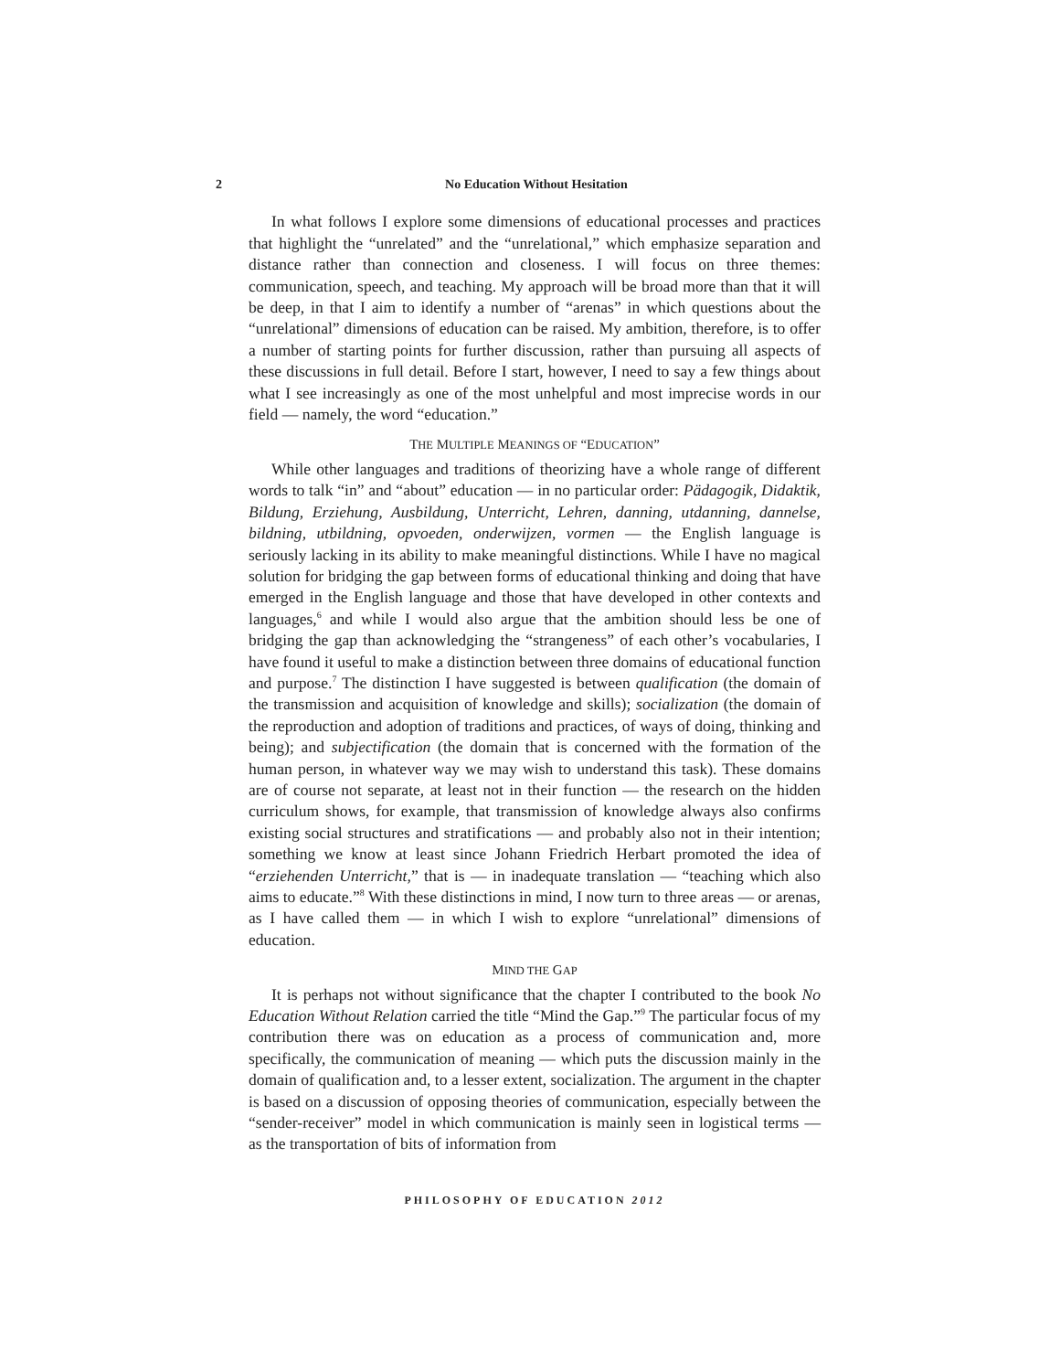2 No Education Without Hesitation
In what follows I explore some dimensions of educational processes and practices that highlight the “unrelated” and the “unrelational,” which emphasize separation and distance rather than connection and closeness. I will focus on three themes: communication, speech, and teaching. My approach will be broad more than that it will be deep, in that I aim to identify a number of “arenas” in which questions about the “unrelational” dimensions of education can be raised. My ambition, therefore, is to offer a number of starting points for further discussion, rather than pursuing all aspects of these discussions in full detail. Before I start, however, I need to say a few things about what I see increasingly as one of the most unhelpful and most imprecise words in our field — namely, the word “education.”
THE MULTIPLE MEANINGS OF “EDUCATION”
While other languages and traditions of theorizing have a whole range of different words to talk “in” and “about” education — in no particular order: Pädagogik, Didaktik, Bildung, Erziehung, Ausbildung, Unterricht, Lehren, danning, utdanning, dannelse, bildning, utbildning, opvoeden, onderwijzen, vormen — the English language is seriously lacking in its ability to make meaningful distinctions. While I have no magical solution for bridging the gap between forms of educational thinking and doing that have emerged in the English language and those that have developed in other contexts and languages,<sup>6</sup> and while I would also argue that the ambition should less be one of bridging the gap than acknowledging the “strange­ness” of each other’s vocabularies, I have found it useful to make a distinction between three domains of educational function and purpose.<sup>7</sup> The distinction I have suggested is between qualification (the domain of the transmission and acquisition of knowledge and skills); socialization (the domain of the reproduction and adoption of traditions and practices, of ways of doing, thinking and being); and subjectification (the domain that is concerned with the formation of the human person, in whatever way we may wish to understand this task). These domains are of course not separate, at least not in their function — the research on the hidden curriculum shows, for example, that transmission of knowledge always also confirms existing social structures and stratifications — and probably also not in their intention; something we know at least since Johann Friedrich Herbart promoted the idea of “erziehenden Unterricht,” that is — in inadequate translation — “teaching which also aims to educate.”<sup>8</sup> With these distinctions in mind, I now turn to three areas — or arenas, as I have called them — in which I wish to explore “unrelational” dimensions of education.
MIND THE GAP
It is perhaps not without significance that the chapter I contributed to the book No Education Without Relation carried the title “Mind the Gap.”<sup>9</sup> The particular focus of my contribution there was on education as a process of communication and, more specifically, the communication of meaning — which puts the discussion mainly in the domain of qualification and, to a lesser extent, socialization. The argument in the chapter is based on a discussion of opposing theories of communi­cation, especially between the “sender-receiver” model in which communication is mainly seen in logistical terms — as the transportation of bits of information from
PHILOSOPHY OF EDUCATION 2012